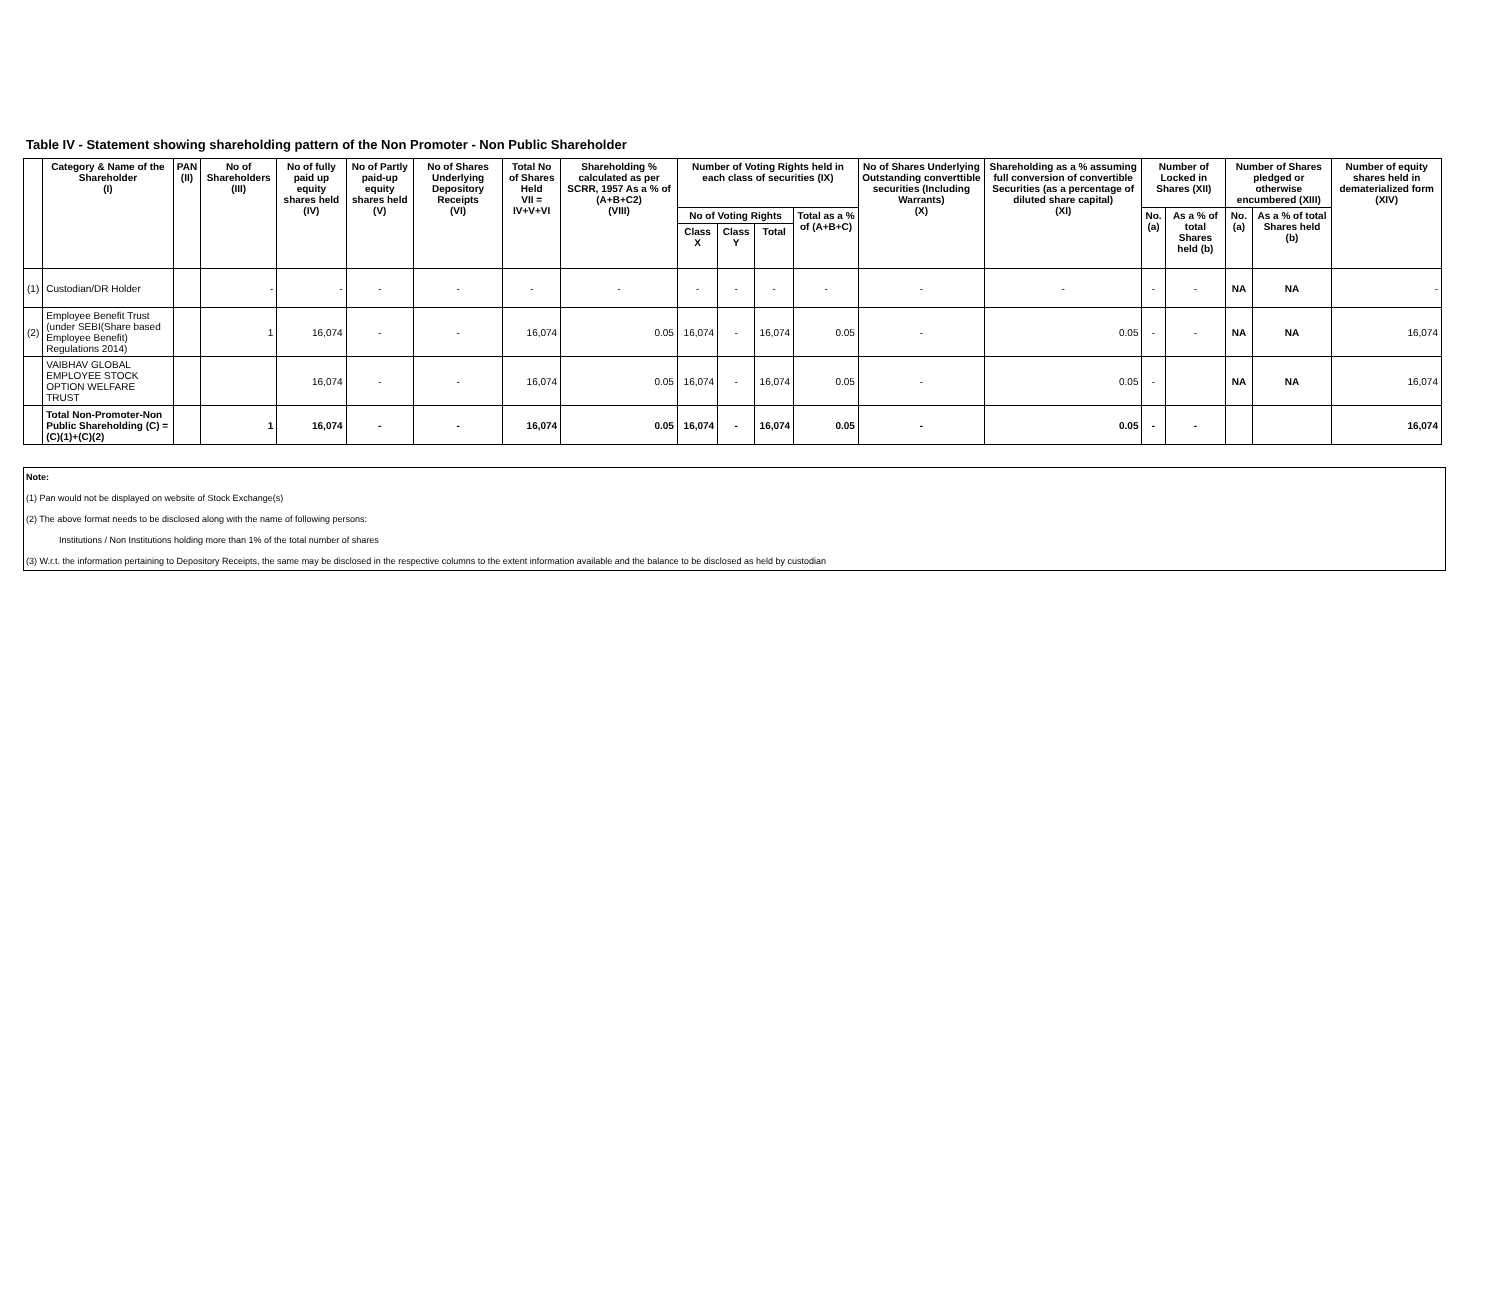Table IV - Statement showing shareholding pattern of the Non Promoter - Non Public Shareholder
| | Category & Name of the Shareholder (I) | PAN (II) | No of Shareholders (III) | No of fully paid up equity shares held (IV) | No of Partly paid-up equity shares held (V) | No of Shares Underlying Depository Receipts (VI) | Total No of Shares Held VII = IV+V+VI | Shareholding % calculated as per SCRR, 1957 As a % of (A+B+C2) (VIII) | Number of Voting Rights held in each class of securities (IX) | | | | No of Shares Underlying Outstanding converttible securities (Including Warrants) (X) | Shareholding as a % assuming full conversion of convertible Securities (as a percentage of diluted share capital) (XI) | Number of Locked in Shares (XII) | | Number of Shares pledged or otherwise encumbered (XIII) | | Number of equity shares held in dematerialized form (XIV) |
| --- | --- | --- | --- | --- | --- | --- | --- | --- | --- | --- | --- | --- | --- | --- | --- | --- | --- | --- | --- |
| | | | | | | | | | No of Voting Rights | | | Total as a % of (A+B+C) | | | No. (a) | As a % of total Shares held (b) | No. (a) | As a % of total Shares held (b) | |
| | | | | | | | | | Class X | Class Y | Total | | | | | | | | |
| (1) | Custodian/DR Holder | | - | - | - | - | - | - | - | - | - | - | - | - | - | - | NA | NA | - |
| (2) | Employee Benefit Trust (under SEBI(Share based Employee Benefit) Regulations 2014) | | 1 | 16,074 | - | - | 16,074 | 0.05 | 16,074 | - | 16,074 | 0.05 | - | 0.05 | - | - | NA | NA | 16,074 |
| | VAIBHAV GLOBAL EMPLOYEE STOCK OPTION WELFARE TRUST | | | 16,074 | - | - | 16,074 | 0.05 | 16,074 | - | 16,074 | 0.05 | - | 0.05 | - | | NA | NA | 16,074 |
| | Total Non-Promoter-Non Public Shareholding (C) = (C)(1)+(C)(2) | | 1 | 16,074 | - | - | 16,074 | 0.05 | 16,074 | - | 16,074 | 0.05 | - | 0.05 | - | - | | | 16,074 |
Note:
(1) Pan would not be displayed on website of Stock Exchange(s)
(2) The above format needs to be disclosed along with the name of following persons:
Institutions / Non Institutions holding more than 1% of the total number of shares
(3) W.r.t. the information pertaining to Depository Receipts, the same may be disclosed in the respective columns to the extent information available and the balance to be disclosed as held by custodian